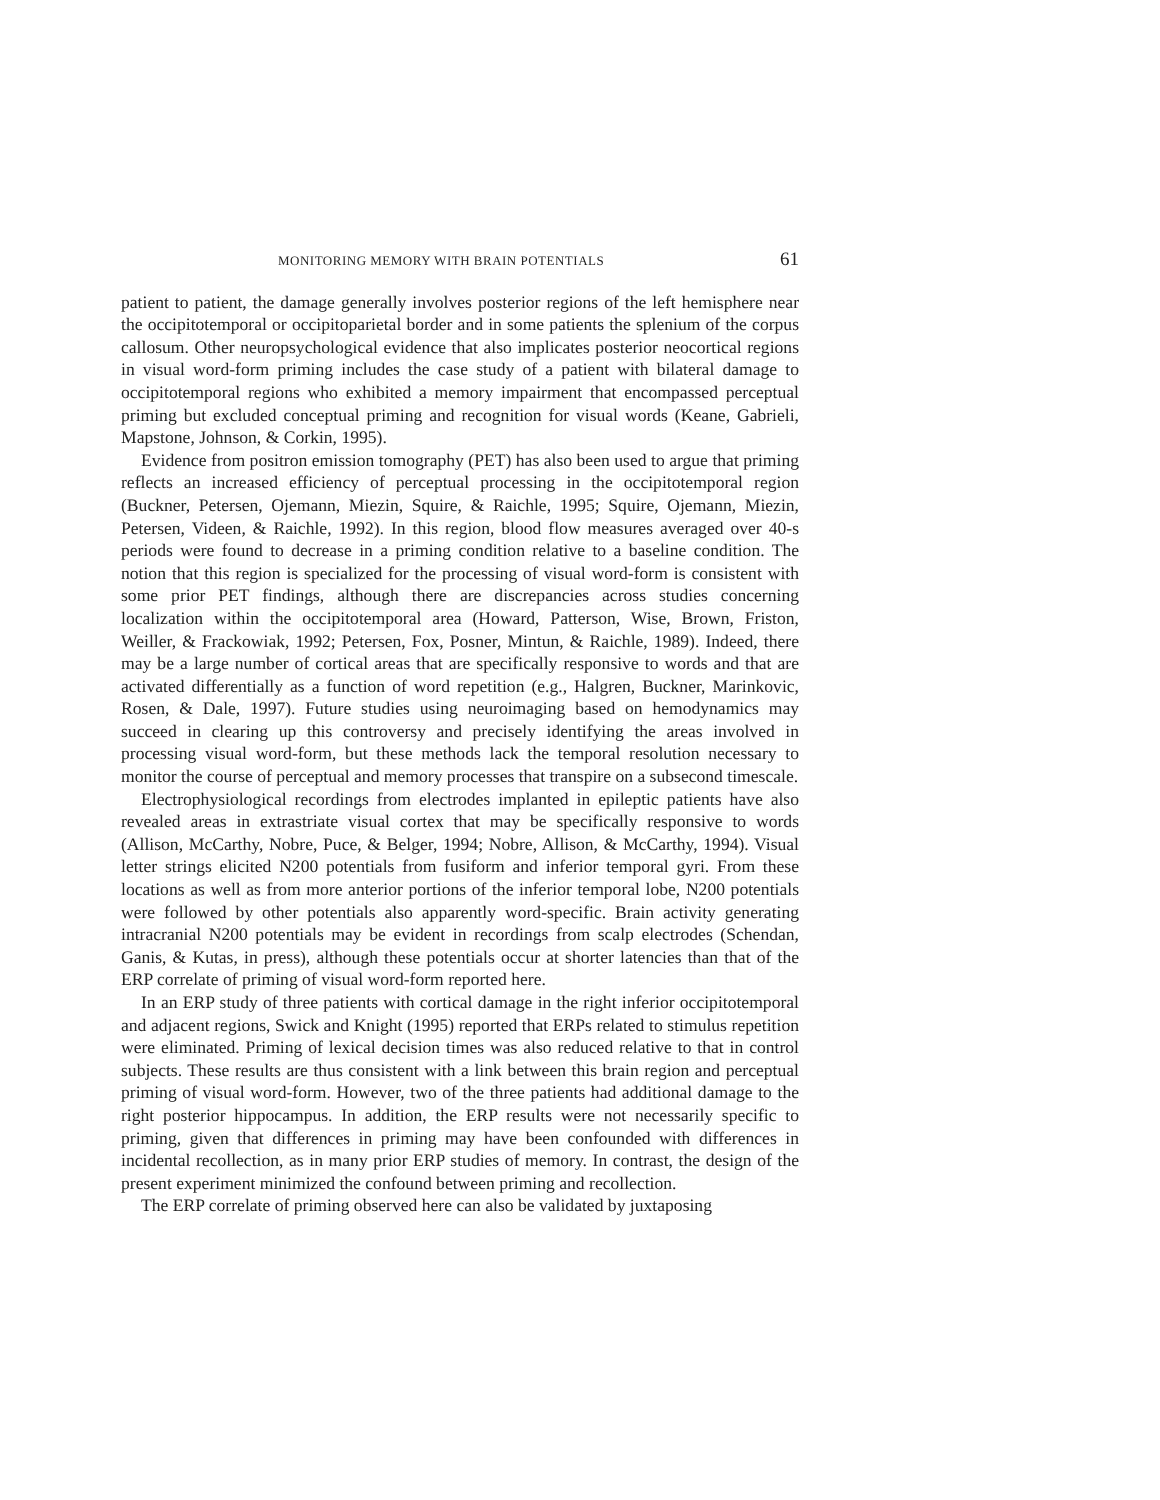MONITORING MEMORY WITH BRAIN POTENTIALS 61
patient to patient, the damage generally involves posterior regions of the left hemisphere near the occipitotemporal or occipitoparietal border and in some patients the splenium of the corpus callosum. Other neuropsychological evidence that also implicates posterior neocortical regions in visual word-form priming includes the case study of a patient with bilateral damage to occipitotemporal regions who exhibited a memory impairment that encompassed perceptual priming but excluded conceptual priming and recognition for visual words (Keane, Gabrieli, Mapstone, Johnson, & Corkin, 1995).
Evidence from positron emission tomography (PET) has also been used to argue that priming reflects an increased efficiency of perceptual processing in the occipitotemporal region (Buckner, Petersen, Ojemann, Miezin, Squire, & Raichle, 1995; Squire, Ojemann, Miezin, Petersen, Videen, & Raichle, 1992). In this region, blood flow measures averaged over 40-s periods were found to decrease in a priming condition relative to a baseline condition. The notion that this region is specialized for the processing of visual word-form is consistent with some prior PET findings, although there are discrepancies across studies concerning localization within the occipitotemporal area (Howard, Patterson, Wise, Brown, Friston, Weiller, & Frackowiak, 1992; Petersen, Fox, Posner, Mintun, & Raichle, 1989). Indeed, there may be a large number of cortical areas that are specifically responsive to words and that are activated differentially as a function of word repetition (e.g., Halgren, Buckner, Marinkovic, Rosen, & Dale, 1997). Future studies using neuroimaging based on hemodynamics may succeed in clearing up this controversy and precisely identifying the areas involved in processing visual word-form, but these methods lack the temporal resolution necessary to monitor the course of perceptual and memory processes that transpire on a subsecond timescale.
Electrophysiological recordings from electrodes implanted in epileptic patients have also revealed areas in extrastriate visual cortex that may be specifically responsive to words (Allison, McCarthy, Nobre, Puce, & Belger, 1994; Nobre, Allison, & McCarthy, 1994). Visual letter strings elicited N200 potentials from fusiform and inferior temporal gyri. From these locations as well as from more anterior portions of the inferior temporal lobe, N200 potentials were followed by other potentials also apparently word-specific. Brain activity generating intracranial N200 potentials may be evident in recordings from scalp electrodes (Schendan, Ganis, & Kutas, in press), although these potentials occur at shorter latencies than that of the ERP correlate of priming of visual word-form reported here.
In an ERP study of three patients with cortical damage in the right inferior occipitotemporal and adjacent regions, Swick and Knight (1995) reported that ERPs related to stimulus repetition were eliminated. Priming of lexical decision times was also reduced relative to that in control subjects. These results are thus consistent with a link between this brain region and perceptual priming of visual word-form. However, two of the three patients had additional damage to the right posterior hippocampus. In addition, the ERP results were not necessarily specific to priming, given that differences in priming may have been confounded with differences in incidental recollection, as in many prior ERP studies of memory. In contrast, the design of the present experiment minimized the confound between priming and recollection.
The ERP correlate of priming observed here can also be validated by juxtaposing